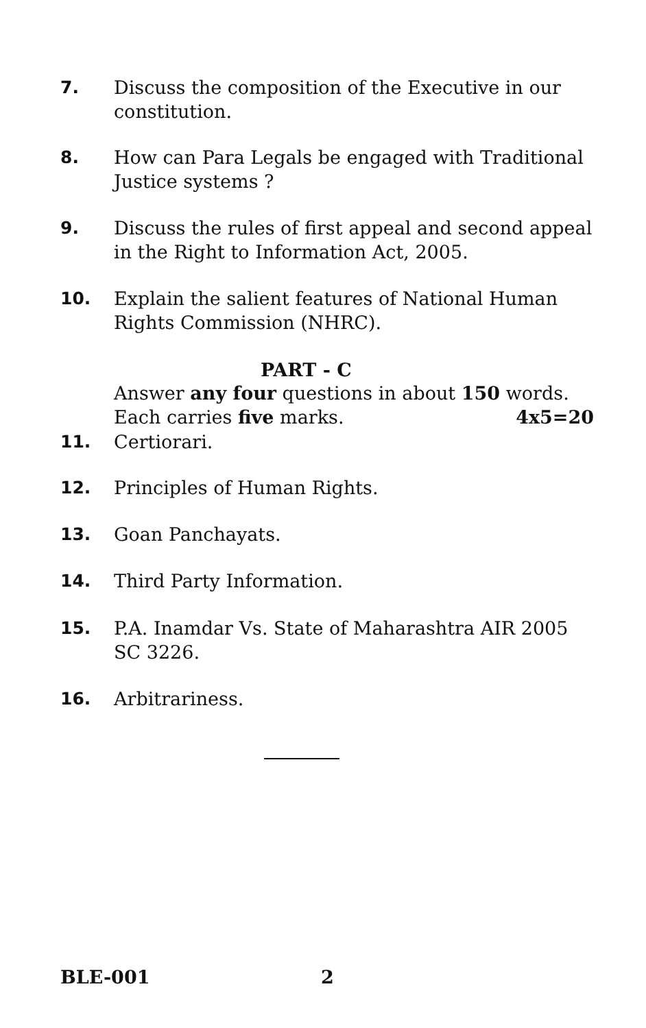7. Discuss the composition of the Executive in our constitution.
8. How can Para Legals be engaged with Traditional Justice systems ?
9. Discuss the rules of first appeal and second appeal in the Right to Information Act, 2005.
10. Explain the salient features of National Human Rights Commission (NHRC).
PART - C
Answer any four questions in about 150 words.
Each carries five marks. 4x5=20
11. Certiorari.
12. Principles of Human Rights.
13. Goan Panchayats.
14. Third Party Information.
15. P.A. Inamdar Vs. State of Maharashtra AIR 2005 SC 3226.
16. Arbitrariness.
BLE-001 2